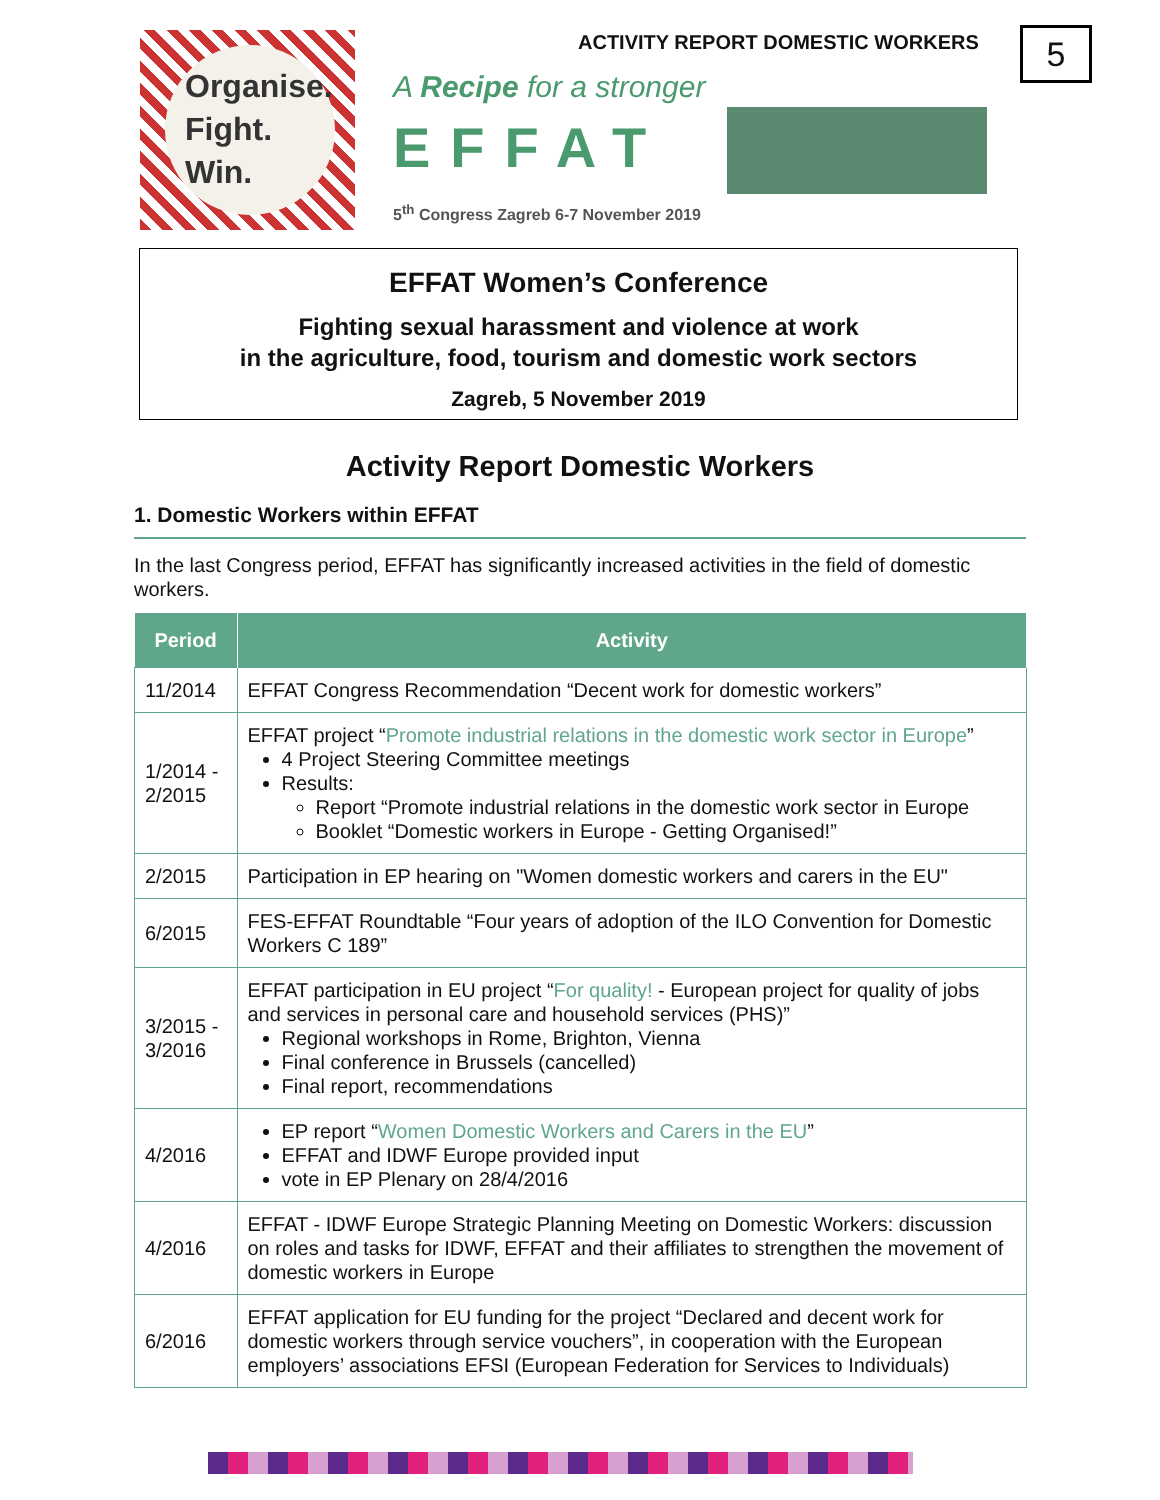Organise.
Fight.
Win.
A Recipe for a stronger
EFFAT
5<sup>th</sup> Congress Zagreb 6-7 November 2019
ACTIVITY REPORT DOMESTIC WORKERS
5
EFFAT Women’s Conference
Fighting sexual harassment and violence at work
in the agriculture, food, tourism and domestic work sectors
Zagreb, 5 November 2019
Activity Report Domestic Workers
1. Domestic Workers within EFFAT
In the last Congress period, EFFAT has significantly increased activities in the field of domestic workers.
| Period | Activity |
| --- | --- |
| 11/2014 | EFFAT Congress Recommendation “Decent work for domestic workers” |
| 1/2014 - 2/2015 | EFFAT project “ Promote industrial relations in the domestic work sector in Europe ” 4 Project Steering Committee meetings Results: Report “Promote industrial relations in the domestic work sector in Europe Booklet “Domestic workers in Europe - Getting Organised!” |
| 2/2015 | Participation in EP hearing on "Women domestic workers and carers in the EU" |
| 6/2015 | FES-EFFAT Roundtable “Four years of adoption of the ILO Convention for Domestic Workers C 189” |
| 3/2015 - 3/2016 | EFFAT participation in EU project “ For quality! - European project for quality of jobs and services in personal care and household services (PHS)” Regional workshops in Rome, Brighton, Vienna Final conference in Brussels (cancelled) Final report, recommendations |
| 4/2016 | EP report “ Women Domestic Workers and Carers in the EU ” EFFAT and IDWF Europe provided input vote in EP Plenary on 28/4/2016 |
| 4/2016 | EFFAT - IDWF Europe Strategic Planning Meeting on Domestic Workers: discussion on roles and tasks for IDWF, EFFAT and their affiliates to strengthen the movement of domestic workers in Europe |
| 6/2016 | EFFAT application for EU funding for the project “Declared and decent work for domestic workers through service vouchers”, in cooperation with the European employers’ associations EFSI (European Federation for Services to Individuals) |